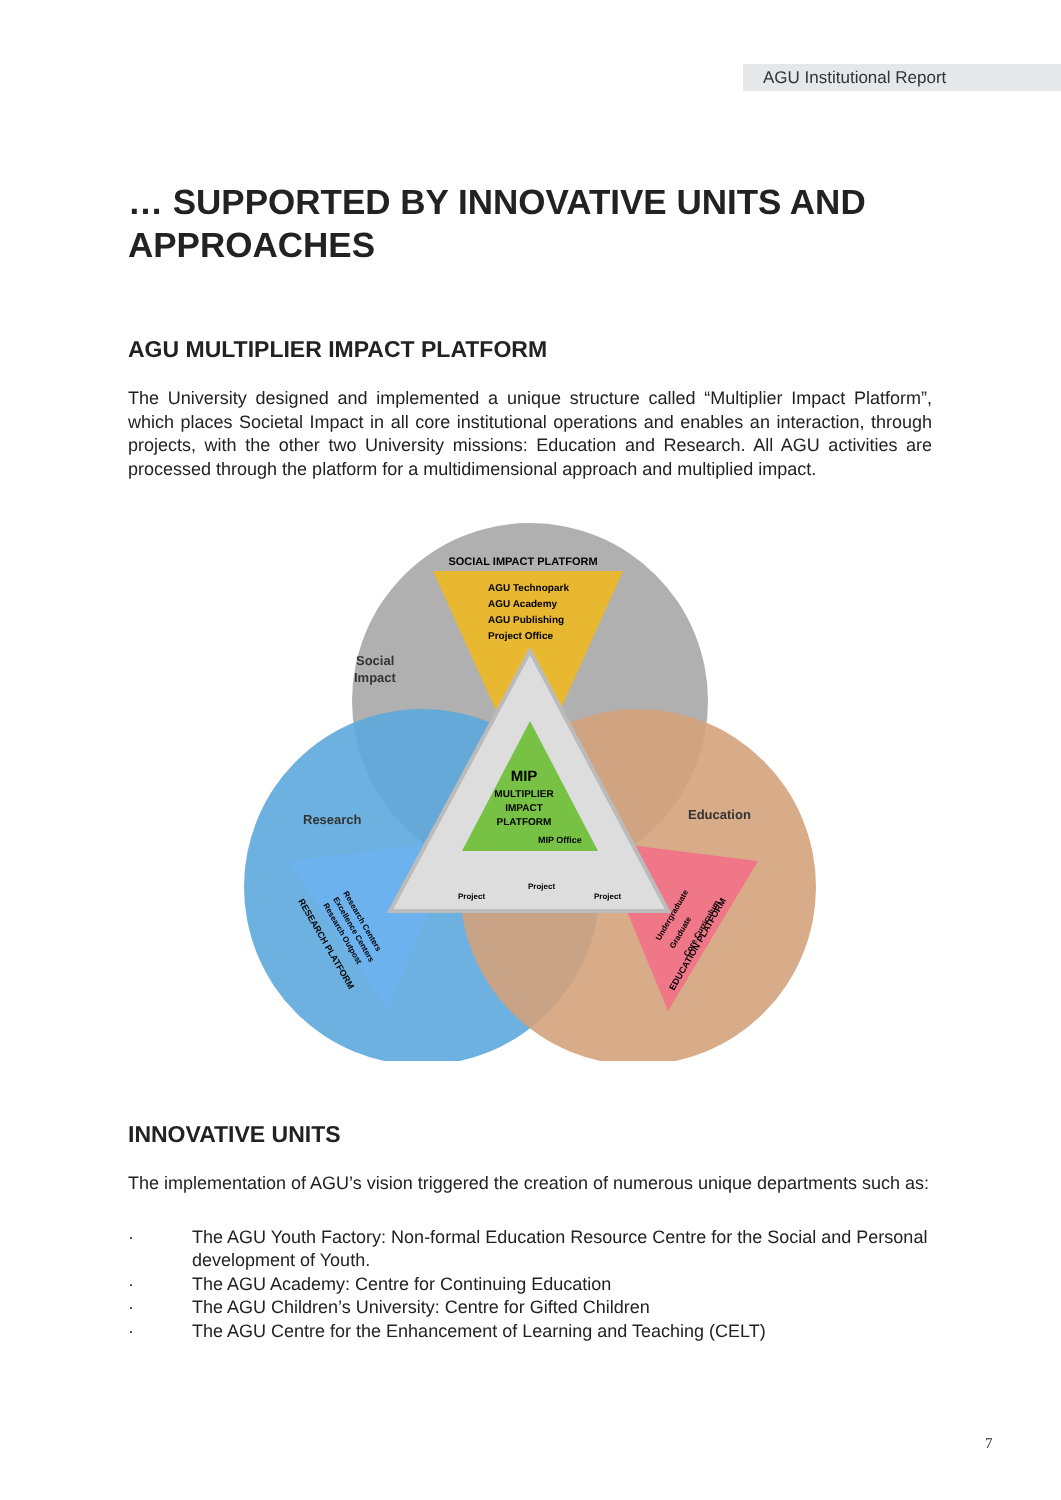AGU Institutional Report
… SUPPORTED BY INNOVATIVE UNITS AND APPROACHES
AGU MULTIPLIER IMPACT PLATFORM
The University designed and implemented a unique structure called “Multiplier Impact Platform”, which places Societal Impact in all core institutional operations and enables an interaction, through projects, with the other two University missions: Education and Research. All AGU activities are processed through the platform for a multidimensional approach and multiplied impact.
SOCIAL IMPACT PLATFORM
AGU Technopark
AGU Academy
AGU Publishing
Project Office
Social
Impact
Research
Education
MIP
MULTIPLIER
IMPACT
PLATFORM
MIP Office
Project
Project
Project
RESEARCH PLATFORM
Research Centers
Excellence Centers
Research Outpost
EDUCATION PLATFORM
Undergraduate
Graduate
Core Curriculum
INNOVATIVE UNITS
The implementation of AGU’s vision triggered the creation of numerous unique departments such as:
· The AGU Youth Factory: Non-formal Education Resource Centre for the Social and Personal development of Youth.
· The AGU Academy: Centre for Continuing Education
· The AGU Children’s University: Centre for Gifted Children
· The AGU Centre for the Enhancement of Learning and Teaching (CELT)
7